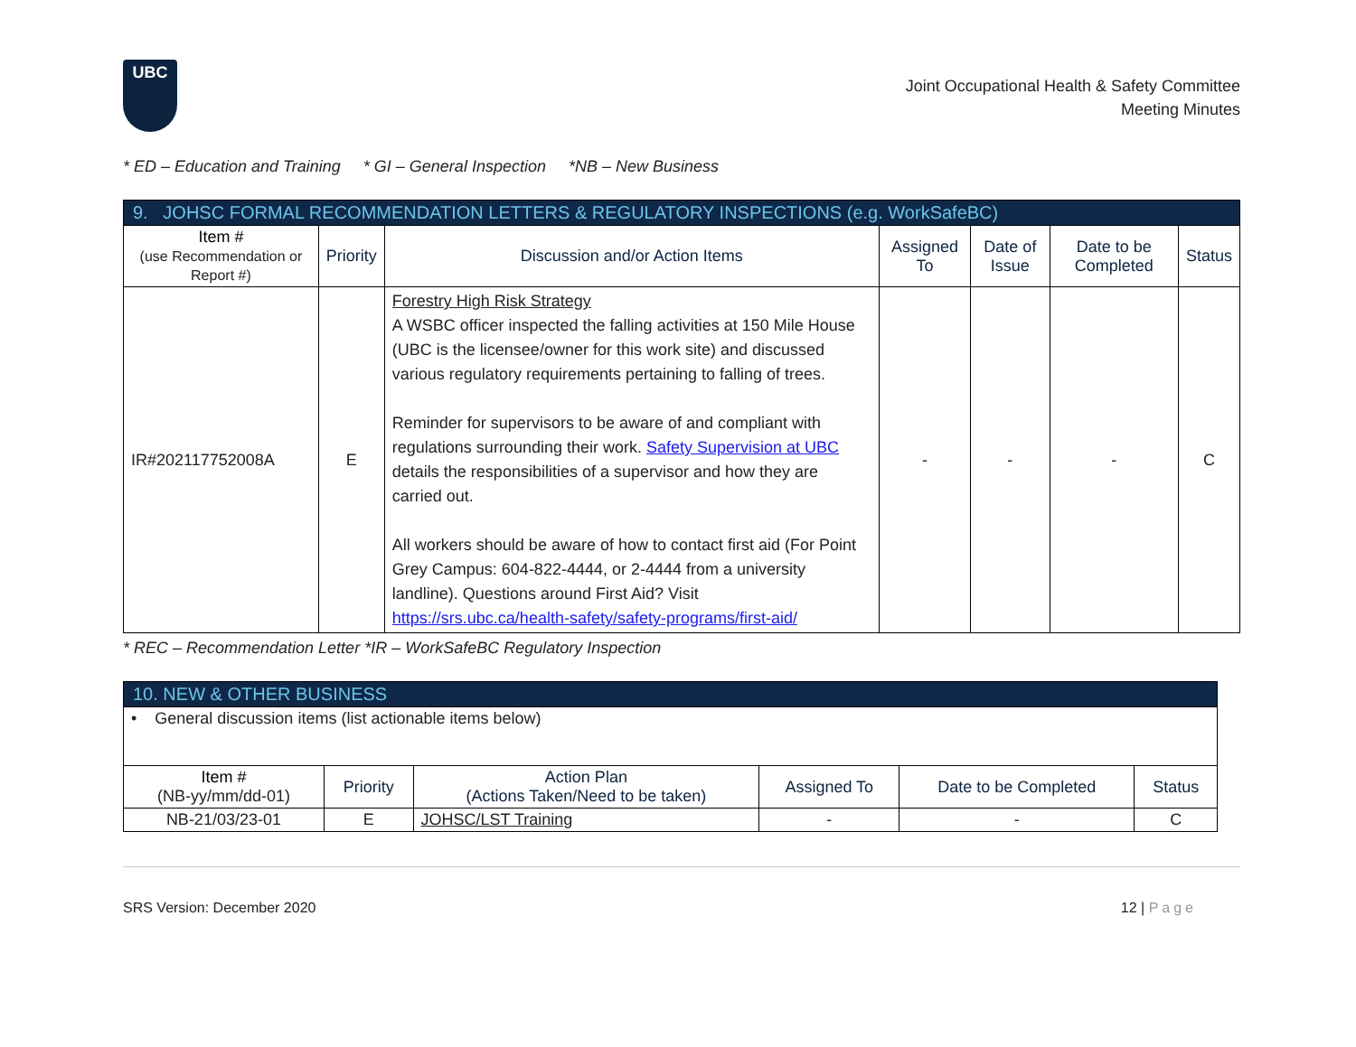UBC
Joint Occupational Health & Safety Committee
Meeting Minutes
* ED – Education and Training * GI – General Inspection *NB – New Business
| 9. JOHSC FORMAL RECOMMENDATION LETTERS & REGULATORY INSPECTIONS (e.g. WorkSafeBC) | | | | | | |
| Item # (use Recommendation or Report #) | Priority | Discussion and/or Action Items | Assigned To | Date of Issue | Date to be Completed | Status |
| IR#202117752008A | E | Forestry High Risk Strategy A WSBC officer inspected the falling activities at 150 Mile House (UBC is the licensee/owner for this work site) and discussed various regulatory requirements pertaining to falling of trees. Reminder for supervisors to be aware of and compliant with regulations surrounding their work. Safety Supervision at UBC details the responsibilities of a supervisor and how they are carried out. All workers should be aware of how to contact first aid (For Point Grey Campus: 604-822-4444, or 2-4444 from a university landline). Questions around First Aid? Visit https://srs.ubc.ca/health-safety/safety-programs/first-aid/ | - | - | - | C |
* REC – Recommendation Letter *IR – WorkSafeBC Regulatory Inspection
| 10. NEW & OTHER BUSINESS | | | | | |
| • General discussion items (list actionable items below) | | | | | |
| Item # (NB-yy/mm/dd-01) | Priority | Action Plan (Actions Taken/Need to be taken) | Assigned To | Date to be Completed | Status |
| NB-21/03/23-01 | E | JOHSC/LST Training | - | - | C |
SRS Version: December 2020 12 | Page